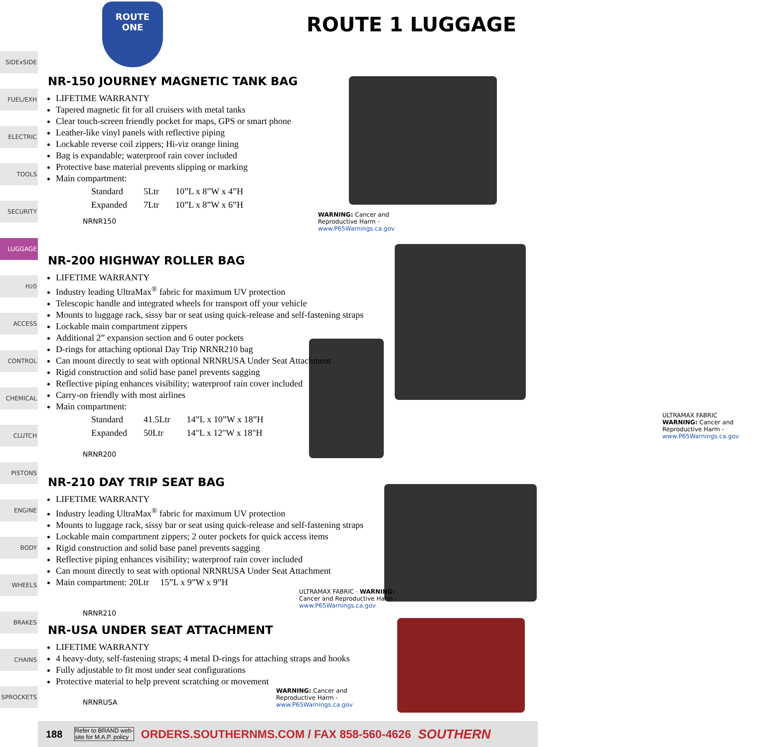SIDExSIDE
FUEL/EXH
ELECTRIC
TOOLS
SECURITY
LUGGAGE
H<sub>2</sub>0
ACCESS
CONTROL
CHEMICAL
CLUTCH
PISTONS
ENGINE
BODY
WHEELS
BRAKES
CHAINS
SPROCKETS
ROUTE
ONE
ROUTE 1 LUGGAGE
NR-150 JOURNEY MAGNETIC TANK BAG
LIFETIME WARRANTY
Tapered magnetic fit for all cruisers with metal tanks
Clear touch-screen friendly pocket for maps, GPS or smart phone
Leather-like vinyl panels with reflective piping
Lockable reverse coil zippers; Hi-viz orange lining
Bag is expandable; waterproof rain cover included
Protective base material prevents slipping or marking
Main compartment:
| Standard | 5Ltr | 10”L x 8”W x 4”H |
| Expanded | 7Ltr | 10”L x 8”W x 6”H |
WARNING: Cancer and Reproductive Harm - www.P65Warnings.ca.gov
NRNR150
NR-200 HIGHWAY ROLLER BAG
LIFETIME WARRANTY
Industry leading UltraMax<sup>®</sup> fabric for maximum UV protection
Telescopic handle and integrated wheels for transport off your vehicle
Mounts to luggage rack, sissy bar or seat using quick-release and self-fastening straps
Lockable main compartment zippers
Additional 2” expansion section and 6 outer pockets
D-rings for attaching optional Day Trip NRNR210 bag
Can mount directly to seat with optional NRNRUSA Under Seat Attachment
Rigid construction and solid base panel prevents sagging
Reflective piping enhances visibility; waterproof rain cover included
Carry-on friendly with most airlines
Main compartment:
| Standard | 41.5Ltr | 14”L x 10”W x 18”H |
| Expanded | 50Ltr | 14"L x 12"W x 18"H |
NRNR200
ULTRAMAX FABRIC
WARNING: Cancer and Reproductive Harm - www.P65Warnings.ca.gov
NR-210 DAY TRIP SEAT BAG
LIFETIME WARRANTY
Industry leading UltraMax<sup>®</sup> fabric for maximum UV protection
Mounts to luggage rack, sissy bar or seat using quick-release and self-fastening straps
Lockable main compartment zippers; 2 outer pockets for quick access items
Rigid construction and solid base panel prevents sagging
Reflective piping enhances visibility; waterproof rain cover included
Can mount directly to seat with optional NRNRUSA Under Seat Attachment
Main compartment: 20Ltr 15”L x 9”W x 9”H
ULTRAMAX FABRIC · WARNING: Cancer and Reproductive Harm - www.P65Warnings.ca.gov
NRNR210
NR-USA UNDER SEAT ATTACHMENT
LIFETIME WARRANTY
4 heavy-duty, self-fastening straps; 4 metal D-rings for attaching straps and hooks
Fully adjustable to fit most under seat configurations
Protective material to help prevent scratching or movement
WARNING: Cancer and Reproductive Harm - www.P65Warnings.ca.gov
NRNRUSA
188 Refer to BRAND web-
site for M.A.P. policy ORDERS.SOUTHERNMS.COM / FAX 858-560-4626 SOUTHERN